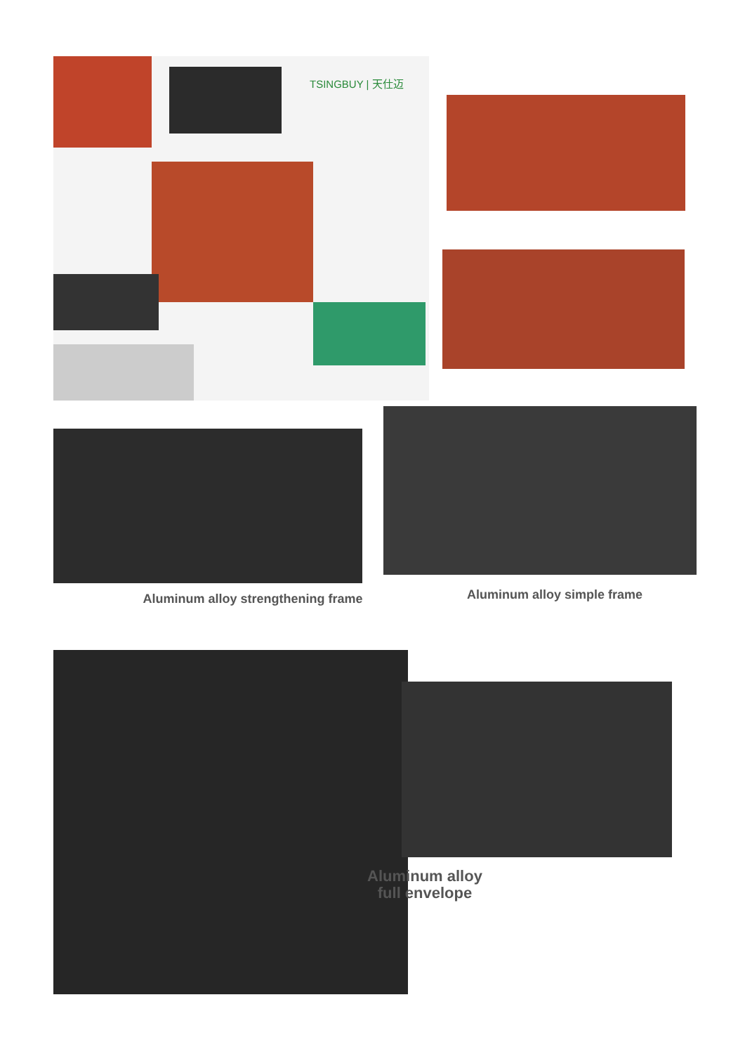TSINGBUY | 天仕迈
Aluminum alloy strengthening frame
Aluminum alloy simple frame
Aluminum alloy
full envelope